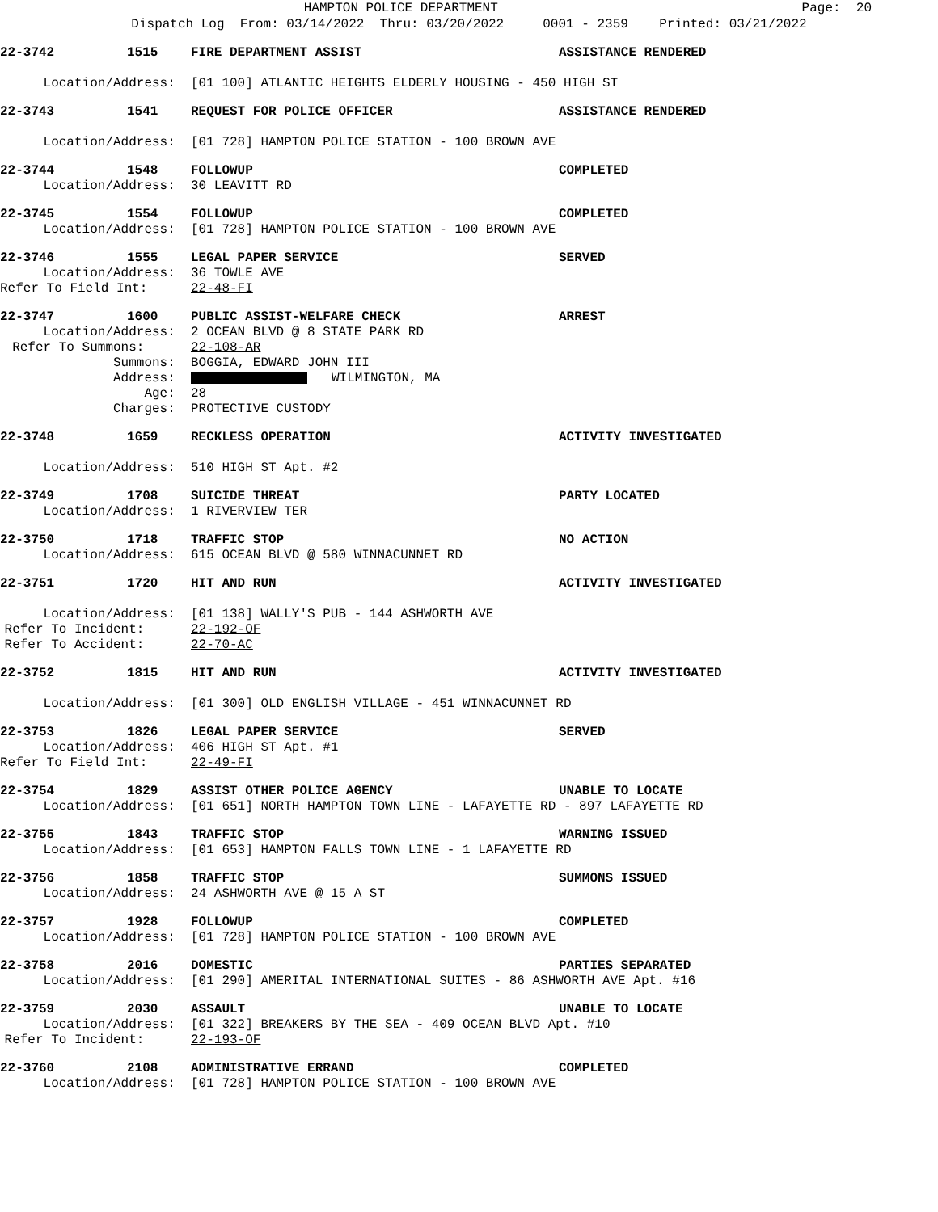Page: 20 HAMPTON POLICE DEPARTMENT
Dispatch Log From: 03/14/2022 Thru: 03/20/2022 0001 - 2359 Printed: 03/21/2022
22-3742 1515 FIRE DEPARTMENT ASSIST ASSISTANCE RENDERED
Location/Address: [01 100] ATLANTIC HEIGHTS ELDERLY HOUSING - 450 HIGH ST
22-3743 1541 REQUEST FOR POLICE OFFICER ASSISTANCE RENDERED
Location/Address: [01 728] HAMPTON POLICE STATION - 100 BROWN AVE
22-3744 1548 FOLLOWUP COMPLETED
Location/Address: 30 LEAVITT RD
22-3745 1554 FOLLOWUP COMPLETED
Location/Address: [01 728] HAMPTON POLICE STATION - 100 BROWN AVE
22-3746 1555 LEGAL PAPER SERVICE SERVED
Location/Address: 36 TOWLE AVE
Refer To Field Int: 22-48-FI
22-3747 1600 PUBLIC ASSIST-WELFARE CHECK ARREST
Location/Address: 2 OCEAN BLVD @ 8 STATE PARK RD
Refer To Summons: 22-108-AR
Summons: BOGGIA, EDWARD JOHN III
Address: WILMINGTON, MA
Age: 28
Charges: PROTECTIVE CUSTODY
22-3748 1659 RECKLESS OPERATION ACTIVITY INVESTIGATED
Location/Address: 510 HIGH ST Apt. #2
22-3749 1708 SUICIDE THREAT PARTY LOCATED
Location/Address: 1 RIVERVIEW TER
22-3750 1718 TRAFFIC STOP NO ACTION
Location/Address: 615 OCEAN BLVD @ 580 WINNACUNNET RD
22-3751 1720 HIT AND RUN ACTIVITY INVESTIGATED
Location/Address: [01 138] WALLY'S PUB - 144 ASHWORTH AVE
Refer To Incident: 22-192-OF
Refer To Accident: 22-70-AC
22-3752 1815 HIT AND RUN ACTIVITY INVESTIGATED
Location/Address: [01 300] OLD ENGLISH VILLAGE - 451 WINNACUNNET RD
22-3753 1826 LEGAL PAPER SERVICE SERVED
Location/Address: 406 HIGH ST Apt. #1
Refer To Field Int: 22-49-FI
22-3754 1829 ASSIST OTHER POLICE AGENCY UNABLE TO LOCATE
Location/Address: [01 651] NORTH HAMPTON TOWN LINE - LAFAYETTE RD - 897 LAFAYETTE RD
22-3755 1843 TRAFFIC STOP WARNING ISSUED
Location/Address: [01 653] HAMPTON FALLS TOWN LINE - 1 LAFAYETTE RD
22-3756 1858 TRAFFIC STOP SUMMONS ISSUED
Location/Address: 24 ASHWORTH AVE @ 15 A ST
22-3757 1928 FOLLOWUP COMPLETED
Location/Address: [01 728] HAMPTON POLICE STATION - 100 BROWN AVE
22-3758 2016 DOMESTIC PARTIES SEPARATED
Location/Address: [01 290] AMERITAL INTERNATIONAL SUITES - 86 ASHWORTH AVE Apt. #16
22-3759 2030 ASSAULT UNABLE TO LOCATE
Location/Address: [01 322] BREAKERS BY THE SEA - 409 OCEAN BLVD Apt. #10
Refer To Incident: 22-193-OF
22-3760 2108 ADMINISTRATIVE ERRAND COMPLETED
Location/Address: [01 728] HAMPTON POLICE STATION - 100 BROWN AVE